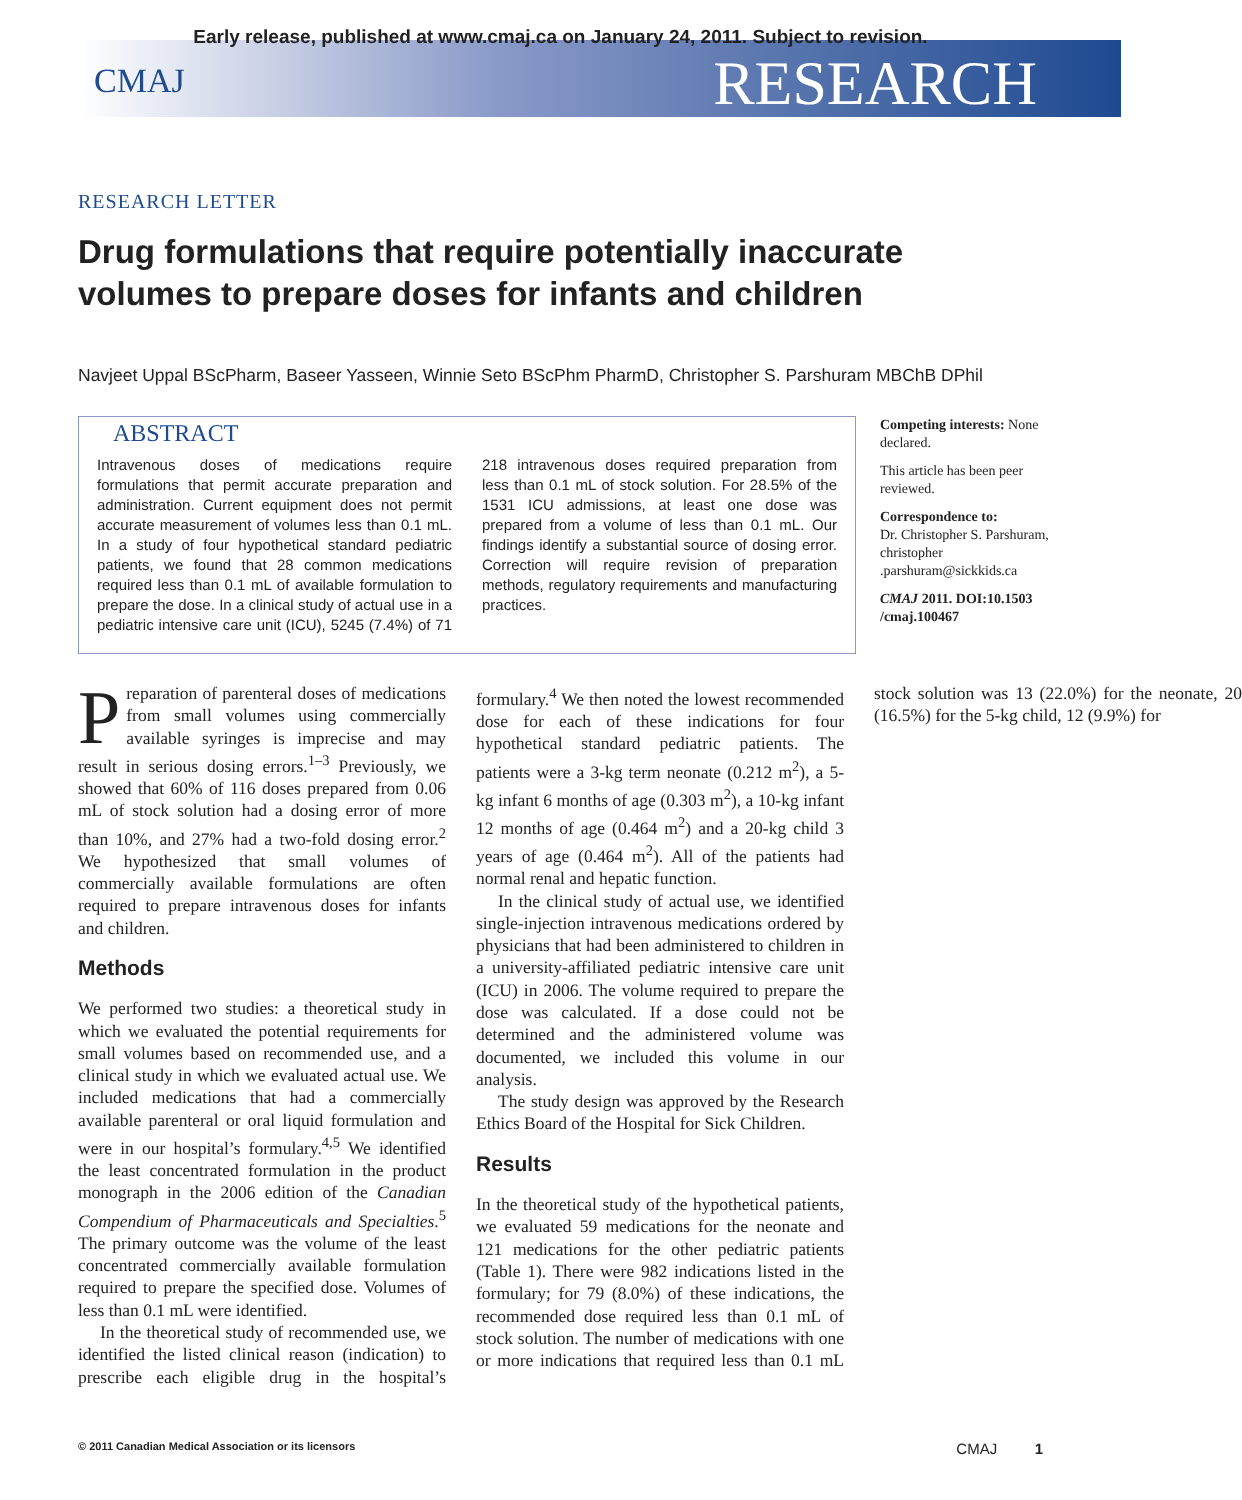Early release, published at www.cmaj.ca on January 24, 2011. Subject to revision.
CMAJ RESEARCH
RESEARCH LETTER
Drug formulations that require potentially inaccurate volumes to prepare doses for infants and children
Navjeet Uppal BScPharm, Baseer Yasseen, Winnie Seto BScPhm PharmD, Christopher S. Parshuram MBChB DPhil
ABSTRACT
Intravenous doses of medications require formulations that permit accurate preparation and administration. Current equipment does not permit accurate measurement of volumes less than 0.1 mL. In a study of four hypothetical standard pediatric patients, we found that 28 common medications required less than 0.1 mL of available formulation to prepare the dose. In a clinical study of actual use in a pediatric intensive care unit (ICU), 5245 (7.4%) of 71 218 intravenous doses required preparation from less than 0.1 mL of stock solution. For 28.5% of the 1531 ICU admissions, at least one dose was prepared from a volume of less than 0.1 mL. Our findings identify a substantial source of dosing error. Correction will require revision of preparation methods, regulatory requirements and manufacturing practices.
Competing interests: None declared.
This article has been peer reviewed.
Correspondence to:
Dr. Christopher S. Parshuram, christopher .parshuram@sickkids.ca
CMAJ 2011. DOI:10.1503 /cmaj.100467
Preparation of parenteral doses of medications from small volumes using commercially available syringes is imprecise and may result in serious dosing errors.<sup>1–3</sup> Previously, we showed that 60% of 116 doses prepared from 0.06 mL of stock solution had a dosing error of more than 10%, and 27% had a two-fold dosing error.<sup>2</sup> We hypothesized that small volumes of commercially available formulations are often required to prepare intravenous doses for infants and children.
Methods
We performed two studies: a theoretical study in which we evaluated the potential requirements for small volumes based on recommended use, and a clinical study in which we evaluated actual use. We included medications that had a commercially available parenteral or oral liquid formulation and were in our hospital’s formulary.<sup>4,5</sup> We identified the least concentrated formulation in the product monograph in the 2006 edition of the Canadian Compendium of Pharmaceuticals and Specialties.<sup>5</sup> The primary outcome was the volume of the least concentrated commercially available formulation required to prepare the specified dose. Volumes of less than 0.1 mL were identified.
In the theoretical study of recommended use, we identified the listed clinical reason (indication) to prescribe each eligible drug in the hospital’s formulary.<sup>4</sup> We then noted the lowest recommended dose for each of these indications for four hypothetical standard pediatric patients. The patients were a 3-kg term neonate (0.212 m<sup>2</sup>), a 5-kg infant 6 months of age (0.303 m<sup>2</sup>), a 10-kg infant 12 months of age (0.464 m<sup>2</sup>) and a 20-kg child 3 years of age (0.464 m<sup>2</sup>). All of the patients had normal renal and hepatic function.
In the clinical study of actual use, we identified single-injection intravenous medications ordered by physicians that had been administered to children in a university-affiliated pediatric intensive care unit (ICU) in 2006. The volume required to prepare the dose was calculated. If a dose could not be determined and the administered volume was documented, we included this volume in our analysis.
The study design was approved by the Research Ethics Board of the Hospital for Sick Children.
Results
In the theoretical study of the hypothetical patients, we evaluated 59 medications for the neonate and 121 medications for the other pediatric patients (Table 1). There were 982 indications listed in the formulary; for 79 (8.0%) of these indications, the recommended dose required less than 0.1 mL of stock solution. The number of medications with one or more indications that required less than 0.1 mL stock solution was 13 (22.0%) for the neonate, 20 (16.5%) for the 5-kg child, 12 (9.9%) for
© 2011 Canadian Medical Association or its licensors CMAJ 1